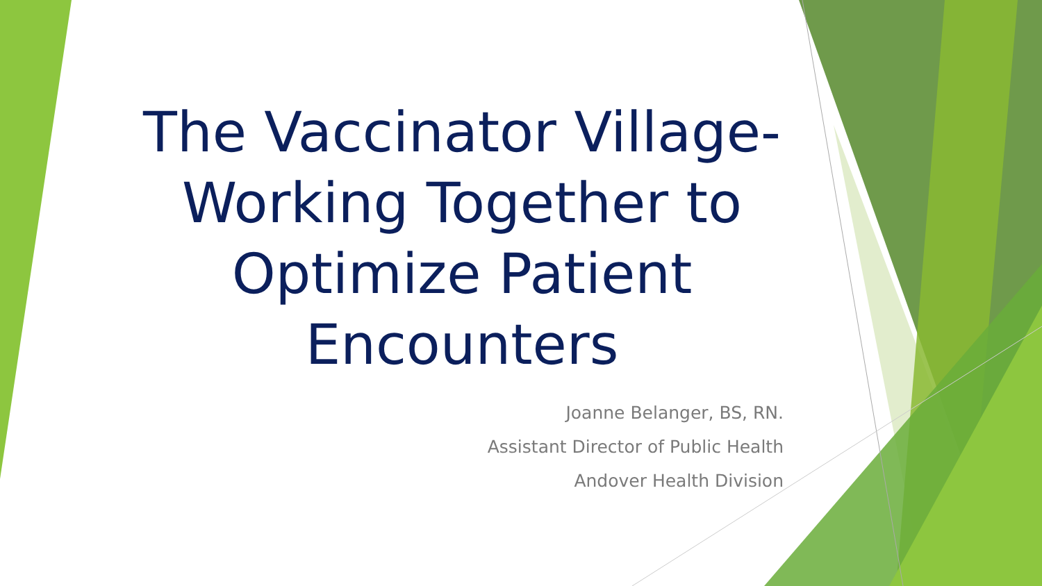The Vaccinator Village- Working Together to Optimize Patient Encounters
Joanne Belanger, BS, RN.
Assistant Director of Public Health
Andover Health Division